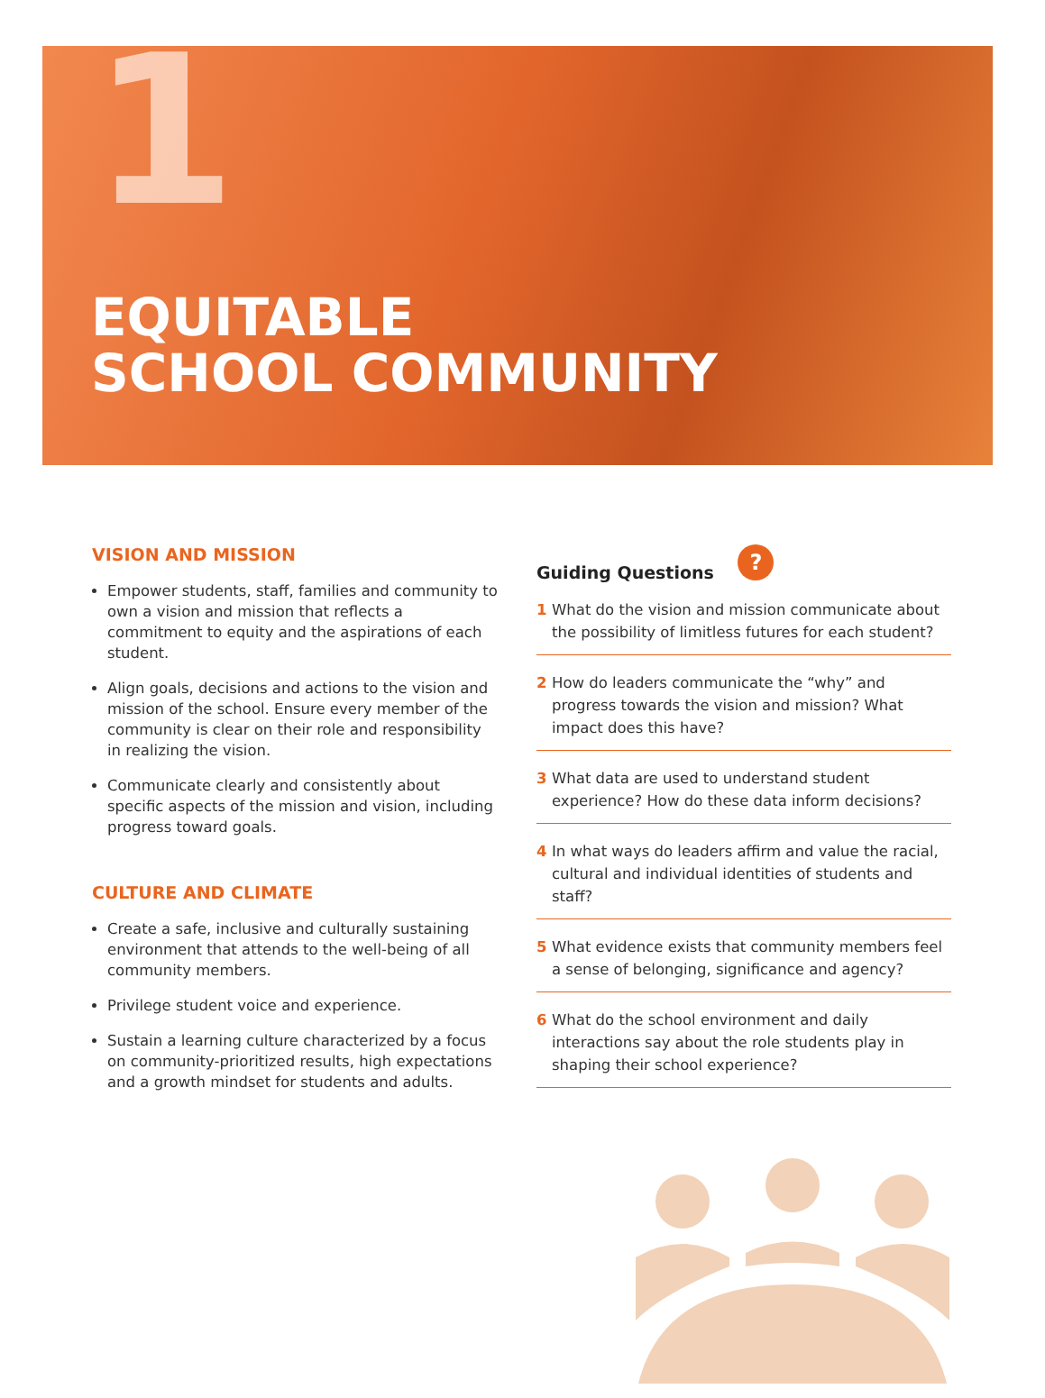1
EQUITABLE
SCHOOL COMMUNITY
VISION AND MISSION
Empower students, staff, families and community to own a vision and mission that reflects a commitment to equity and the aspirations of each student.
Align goals, decisions and actions to the vision and mission of the school. Ensure every member of the community is clear on their role and responsibility in realizing the vision.
Communicate clearly and consistently about specific aspects of the mission and vision, including progress toward goals.
CULTURE AND CLIMATE
Create a safe, inclusive and culturally sustaining environment that attends to the well-being of all community members.
Privilege student voice and experience.
Sustain a learning culture characterized by a focus on community-prioritized results, high expectations and a growth mindset for students and adults.
Guiding Questions ?
1 What do the vision and mission communicate about the possibility of limitless futures for each student?
2 How do leaders communicate the “why” and progress towards the vision and mission? What impact does this have?
3 What data are used to understand student experience? How do these data inform decisions?
4 In what ways do leaders affirm and value the racial, cultural and individual identities of students and staff?
5 What evidence exists that community members feel a sense of belonging, significance and agency?
6 What do the school environment and daily interactions say about the role students play in shaping their school experience?